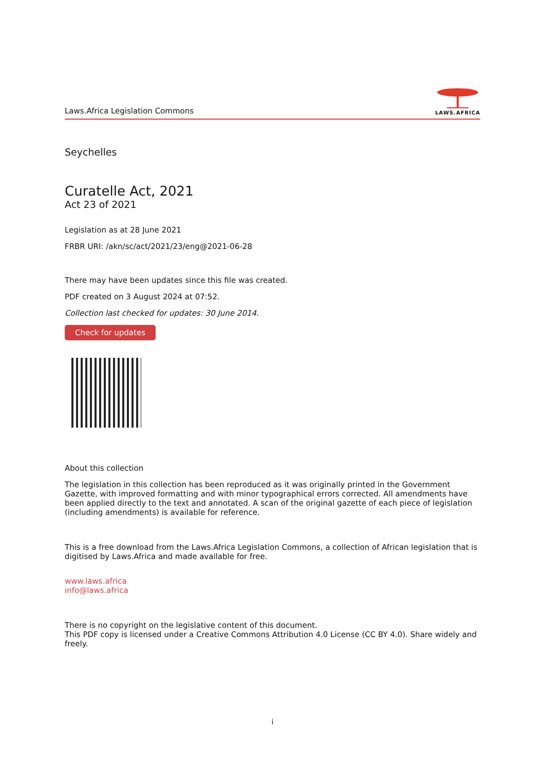Laws.Africa Legislation Commons
LAWS.AFRICA
Seychelles
Curatelle Act, 2021
Act 23 of 2021
Legislation as at 28 June 2021
FRBR URI: /akn/sc/act/2021/23/eng@2021-06-28
There may have been updates since this file was created.
PDF created on 3 August 2024 at 07:52.
Collection last checked for updates: 30 June 2014.
Check for updates
About this collection
The legislation in this collection has been reproduced as it was originally printed in the Government Gazette, with improved formatting and with minor typographical errors corrected. All amendments have been applied directly to the text and annotated. A scan of the original gazette of each piece of legislation (including amendments) is available for reference.
This is a free download from the Laws.Africa Legislation Commons, a collection of African legislation that is digitised by Laws.Africa and made available for free.
www.laws.africa
info@laws.africa
There is no copyright on the legislative content of this document.
This PDF copy is licensed under a Creative Commons Attribution 4.0 License (CC BY 4.0). Share widely and freely.
i